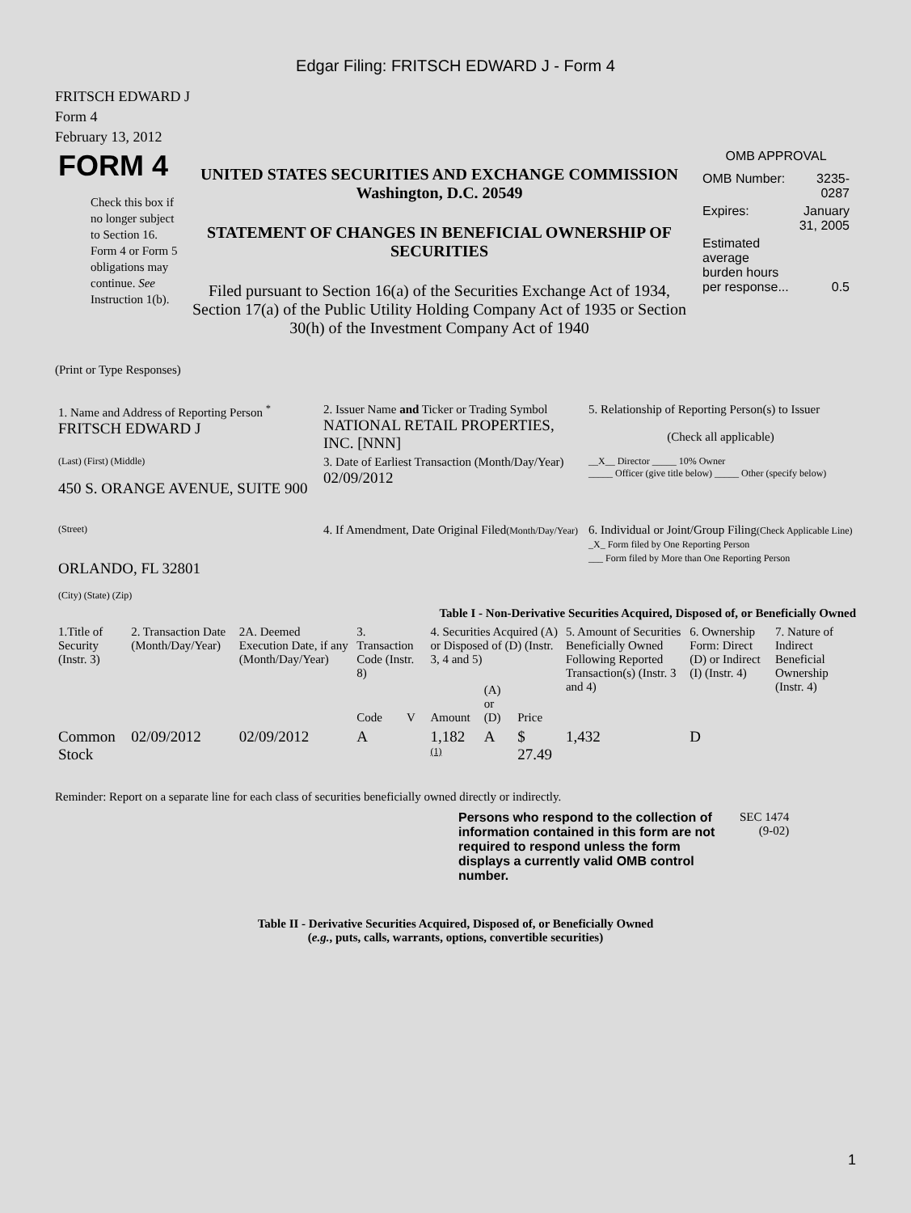Edgar Filing: FRITSCH EDWARD J - Form 4
FRITSCH EDWARD J
Form 4
February 13, 2012
| FORM 4 Check this box if no longer subject to Section 16. Form 4 or Form 5 obligations may continue. See Instruction 1(b). | UNITED STATES SECURITIES AND EXCHANGE COMMISSION Washington, D.C. 20549 STATEMENT OF CHANGES IN BENEFICIAL OWNERSHIP OF SECURITIES Filed pursuant to Section 16(a) of the Securities Exchange Act of 1934, Section 17(a) of the Public Utility Holding Company Act of 1935 or Section 30(h) of the Investment Company Act of 1940 | OMB APPROVAL / OMB Number: / 3235-0287 / / Expires: / January 31, 2005 / / Estimated average burden hours per response... / 0.5 / |
(Print or Type Responses)
| 1. Name and Address of Reporting Person <sup>*</sup> FRITSCH EDWARD J | 2. Issuer Name and Ticker or Trading Symbol NATIONAL RETAIL PROPERTIES, INC. [NNN] | 5. Relationship of Reporting Person(s) to Issuer (Check all applicable) |
| (Last) (First) (Middle) 450 S. ORANGE AVENUE, SUITE 900 | 3. Date of Earliest Transaction (Month/Day/Year) 02/09/2012 | __X__ Director _____ 10% Owner _____ Officer (give title below) _____ Other (specify below) |
| (Street) ORLANDO, FL 32801 (City) (State) (Zip) | 4. If Amendment, Date Original Filed (Month/Day/Year) | 6. Individual or Joint/Group Filing (Check Applicable Line) _X_ Form filed by One Reporting Person ___ Form filed by More than One Reporting Person |
Table I - Non-Derivative Securities Acquired, Disposed of, or Beneficially Owned
| 1.Title of Security (Instr. 3) | 2. Transaction Date (Month/Day/Year) | 2A. Deemed Execution Date, if any (Month/Day/Year) | 3. Transaction Code (Instr. 8) | | 4. Securities Acquired (A) or Disposed of (D) (Instr. 3, 4 and 5) | | | 5. Amount of Securities Beneficially Owned Following Reported Transaction(s) (Instr. 3 and 4) | 6. Ownership Form: Direct (D) or Indirect (I) (Instr. 4) | 7. Nature of Indirect Beneficial Ownership (Instr. 4) |
| --- | --- | --- | --- | --- | --- | --- | --- | --- | --- | --- |
| | | | Code | V | Amount | (A) or (D) | Price | | | |
| Common Stock | 02/09/2012 | 02/09/2012 | A | | 1,182 <sup>(1)</sup> | A | $ 27.49 | 1,432 | D | |
Reminder: Report on a separate line for each class of securities beneficially owned directly or indirectly.
| Persons who respond to the collection of information contained in this form are not required to respond unless the form displays a currently valid OMB control number. | SEC 1474 (9-02) |
Table II - Derivative Securities Acquired, Disposed of, or Beneficially Owned
(e.g., puts, calls, warrants, options, convertible securities)
1